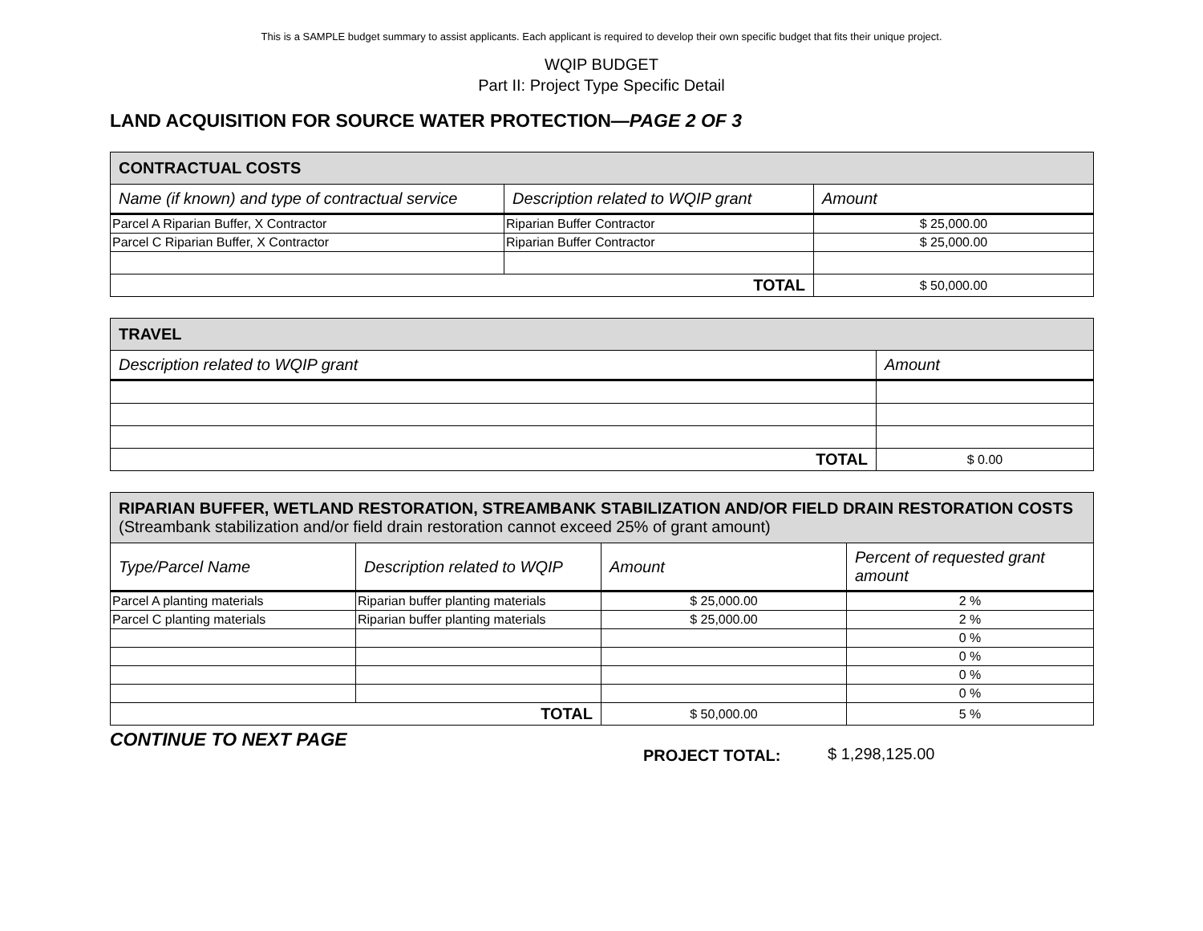This is a SAMPLE budget summary to assist applicants. Each applicant is required to develop their own specific budget that fits their unique project.
WQIP BUDGET
Part II: Project Type Specific Detail
LAND ACQUISITION FOR SOURCE WATER PROTECTION—PAGE 2 OF 3
| CONTRACTUAL COSTS | | |
| --- | --- | --- |
| Name (if known) and type of contractual service | Description related to WQIP grant | Amount |
| Parcel A Riparian Buffer, X Contractor | Riparian Buffer Contractor | $ 25,000.00 |
| Parcel C Riparian Buffer, X Contractor | Riparian Buffer Contractor | $ 25,000.00 |
| TOTAL | | $ 50,000.00 |
| TRAVEL | |
| --- | --- |
| Description related to WQIP grant | Amount |
| TOTAL | $ 0.00 |
| RIPARIAN BUFFER, WETLAND RESTORATION, STREAMBANK STABILIZATION AND/OR FIELD DRAIN RESTORATION COSTS (Streambank stabilization and/or field drain restoration cannot exceed 25% of grant amount) | | | |
| --- | --- | --- | --- |
| Type/Parcel Name | Description related to WQIP | Amount | Percent of requested grant amount |
| Parcel A planting materials | Riparian buffer planting materials | $ 25,000.00 | 2 % |
| Parcel C planting materials | Riparian buffer planting materials | $ 25,000.00 | 2 % |
| | | | 0 % |
| | | | 0 % |
| | | | 0 % |
| | | | 0 % |
| TOTAL | | $ 50,000.00 | 5 % |
CONTINUE TO NEXT PAGE
PROJECT TOTAL: $ 1,298,125.00